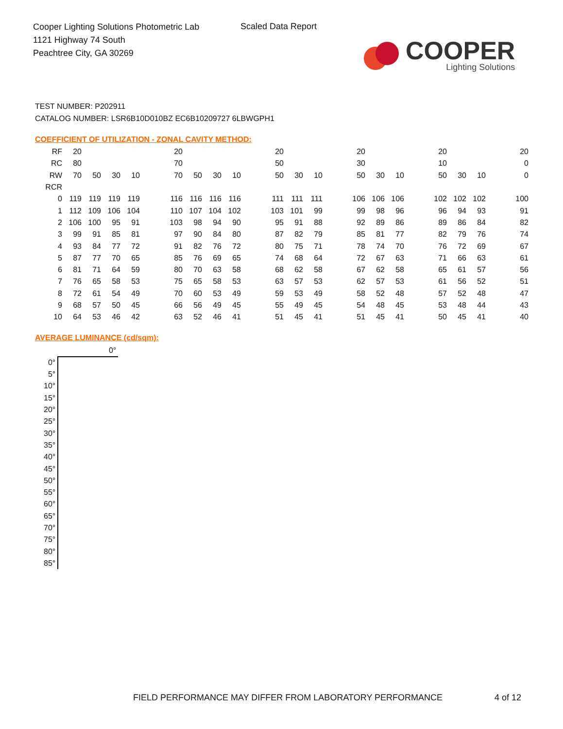Cooper Lighting Solutions Photometric Lab
1121 Highway 74 South
Peachtree City, GA 30269
Scaled Data Report
COOPER
Lighting Solutions
TEST NUMBER: P202911
CATALOG NUMBER: LSR6B10D010BZ EC6B10209727 6LBWGPH1
COEFFICIENT OF UTILIZATION - ZONAL CAVITY METHOD:
| RF | 20 | | | | | 20 | | | | | 20 | | | | 20 | | | | 20 | | | | 20 |
| RC | 80 | | | | | 70 | | | | | 50 | | | | 30 | | | | 10 | | | | 0 |
| RW | 70 | 50 | 30 | 10 | | 70 | 50 | 30 | 10 | | 50 | 30 | 10 | | 50 | 30 | 10 | | 50 | 30 | 10 | | 0 |
| RCR | | | | | | | | | | | | | | | | | | | | | | | |
| 0 | 119 | 119 | 119 | 119 | | 116 | 116 | 116 | 116 | | 111 | 111 | 111 | | 106 | 106 | 106 | | 102 | 102 | 102 | | 100 |
| 1 | 112 | 109 | 106 | 104 | | 110 | 107 | 104 | 102 | | 103 | 101 | 99 | | 99 | 98 | 96 | | 96 | 94 | 93 | | 91 |
| 2 | 106 | 100 | 95 | 91 | | 103 | 98 | 94 | 90 | | 95 | 91 | 88 | | 92 | 89 | 86 | | 89 | 86 | 84 | | 82 |
| 3 | 99 | 91 | 85 | 81 | | 97 | 90 | 84 | 80 | | 87 | 82 | 79 | | 85 | 81 | 77 | | 82 | 79 | 76 | | 74 |
| 4 | 93 | 84 | 77 | 72 | | 91 | 82 | 76 | 72 | | 80 | 75 | 71 | | 78 | 74 | 70 | | 76 | 72 | 69 | | 67 |
| 5 | 87 | 77 | 70 | 65 | | 85 | 76 | 69 | 65 | | 74 | 68 | 64 | | 72 | 67 | 63 | | 71 | 66 | 63 | | 61 |
| 6 | 81 | 71 | 64 | 59 | | 80 | 70 | 63 | 58 | | 68 | 62 | 58 | | 67 | 62 | 58 | | 65 | 61 | 57 | | 56 |
| 7 | 76 | 65 | 58 | 53 | | 75 | 65 | 58 | 53 | | 63 | 57 | 53 | | 62 | 57 | 53 | | 61 | 56 | 52 | | 51 |
| 8 | 72 | 61 | 54 | 49 | | 70 | 60 | 53 | 49 | | 59 | 53 | 49 | | 58 | 52 | 48 | | 57 | 52 | 48 | | 47 |
| 9 | 68 | 57 | 50 | 45 | | 66 | 56 | 49 | 45 | | 55 | 49 | 45 | | 54 | 48 | 45 | | 53 | 48 | 44 | | 43 |
| 10 | 64 | 53 | 46 | 42 | | 63 | 52 | 46 | 41 | | 51 | 45 | 41 | | 51 | 45 | 41 | | 50 | 45 | 41 | | 40 |
AVERAGE LUMINANCE (cd/sqm):
| | 0° |
| --- | --- |
| 0° | |
| 5° | |
| 10° | |
| 15° | |
| 20° | |
| 25° | |
| 30° | |
| 35° | |
| 40° | |
| 45° | |
| 50° | |
| 55° | |
| 60° | |
| 65° | |
| 70° | |
| 75° | |
| 80° | |
| 85° | |
FIELD PERFORMANCE MAY DIFFER FROM LABORATORY PERFORMANCE
4 of 12